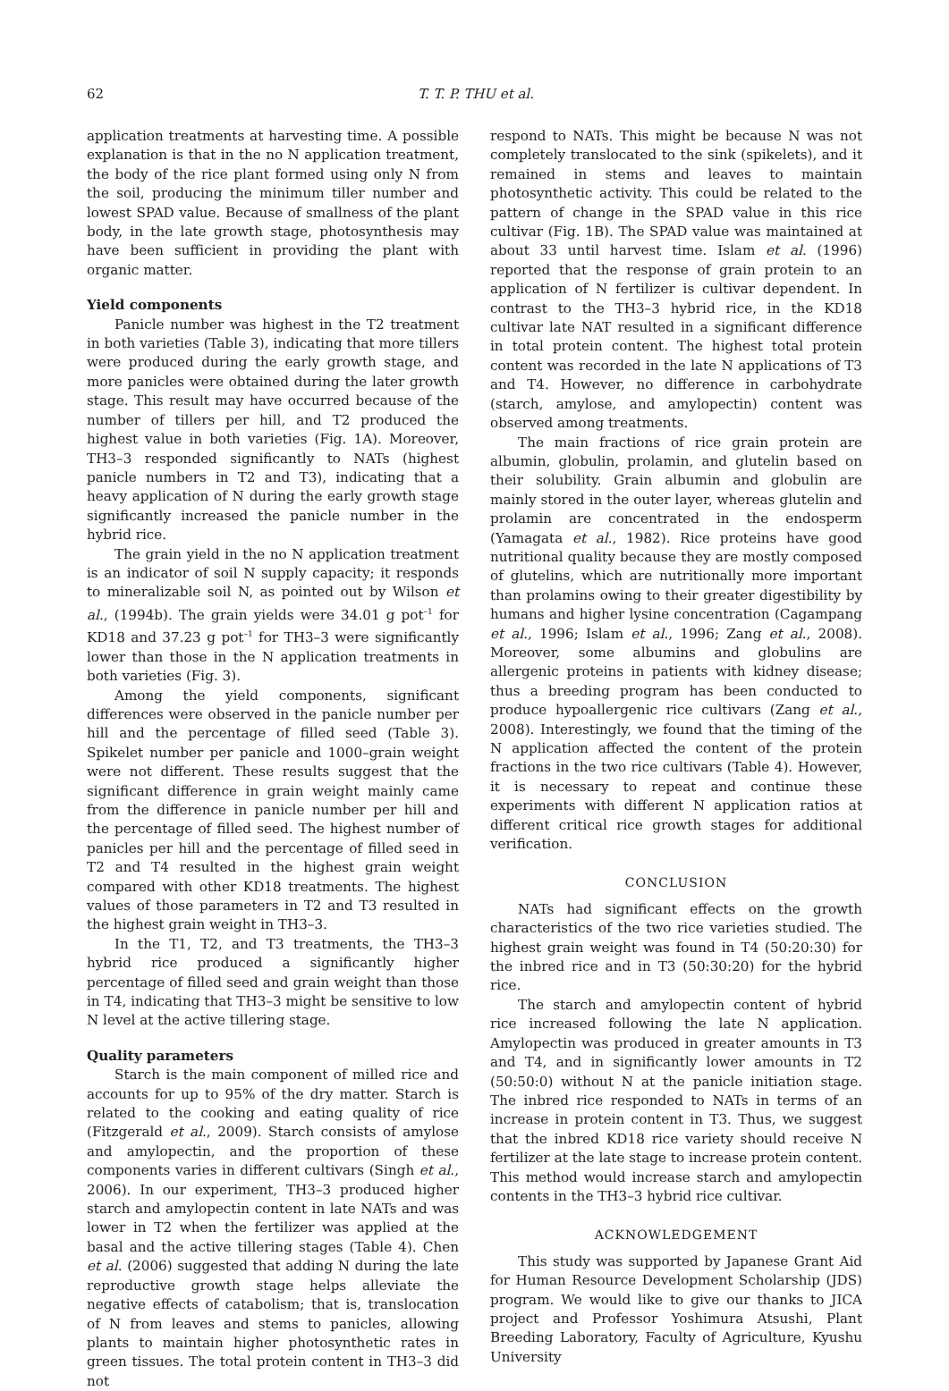62 T. T. P. THU et al.
application treatments at harvesting time. A possible explanation is that in the no N application treatment, the body of the rice plant formed using only N from the soil, producing the minimum tiller number and lowest SPAD value. Because of smallness of the plant body, in the late growth stage, photosynthesis may have been sufficient in providing the plant with organic matter.
Yield components
Panicle number was highest in the T2 treatment in both varieties (Table 3), indicating that more tillers were produced during the early growth stage, and more panicles were obtained during the later growth stage. This result may have occurred because of the number of tillers per hill, and T2 produced the highest value in both varieties (Fig. 1A). Moreover, TH3–3 responded significantly to NATs (highest panicle numbers in T2 and T3), indicating that a heavy application of N during the early growth stage significantly increased the panicle number in the hybrid rice.
The grain yield in the no N application treatment is an indicator of soil N supply capacity; it responds to mineralizable soil N, as pointed out by Wilson et al., (1994b). The grain yields were 34.01 g pot<sup>–1</sup> for KD18 and 37.23 g pot<sup>–1</sup> for TH3–3 were significantly lower than those in the N application treatments in both varieties (Fig. 3).
Among the yield components, significant differences were observed in the panicle number per hill and the percentage of filled seed (Table 3). Spikelet number per panicle and 1000–grain weight were not different. These results suggest that the significant difference in grain weight mainly came from the difference in panicle number per hill and the percentage of filled seed. The highest number of panicles per hill and the percentage of filled seed in T2 and T4 resulted in the highest grain weight compared with other KD18 treatments. The highest values of those parameters in T2 and T3 resulted in the highest grain weight in TH3–3.
In the T1, T2, and T3 treatments, the TH3–3 hybrid rice produced a significantly higher percentage of filled seed and grain weight than those in T4, indicating that TH3–3 might be sensitive to low N level at the active tillering stage.
Quality parameters
Starch is the main component of milled rice and accounts for up to 95% of the dry matter. Starch is related to the cooking and eating quality of rice (Fitzgerald et al., 2009). Starch consists of amylose and amylopectin, and the proportion of these components varies in different cultivars (Singh et al., 2006). In our experiment, TH3–3 produced higher starch and amylopectin content in late NATs and was lower in T2 when the fertilizer was applied at the basal and the active tillering stages (Table 4). Chen et al. (2006) suggested that adding N during the late reproductive growth stage helps alleviate the negative effects of catabolism; that is, translocation of N from leaves and stems to panicles, allowing plants to maintain higher photosynthetic rates in green tissues. The total protein content in TH3–3 did not
respond to NATs. This might be because N was not completely translocated to the sink (spikelets), and it remained in stems and leaves to maintain photosynthetic activity. This could be related to the pattern of change in the SPAD value in this rice cultivar (Fig. 1B). The SPAD value was maintained at about 33 until harvest time. Islam et al. (1996) reported that the response of grain protein to an application of N fertilizer is cultivar dependent. In contrast to the TH3–3 hybrid rice, in the KD18 cultivar late NAT resulted in a significant difference in total protein content. The highest total protein content was recorded in the late N applications of T3 and T4. However, no difference in carbohydrate (starch, amylose, and amylopectin) content was observed among treatments.
The main fractions of rice grain protein are albumin, globulin, prolamin, and glutelin based on their solubility. Grain albumin and globulin are mainly stored in the outer layer, whereas glutelin and prolamin are concentrated in the endosperm (Yamagata et al., 1982). Rice proteins have good nutritional quality because they are mostly composed of glutelins, which are nutritionally more important than prolamins owing to their greater digestibility by humans and higher lysine concentration (Cagampang et al., 1996; Islam et al., 1996; Zang et al., 2008). Moreover, some albumins and globulins are allergenic proteins in patients with kidney disease; thus a breeding program has been conducted to produce hypoallergenic rice cultivars (Zang et al., 2008). Interestingly, we found that the timing of the N application affected the content of the protein fractions in the two rice cultivars (Table 4). However, it is necessary to repeat and continue these experiments with different N application ratios at different critical rice growth stages for additional verification.
CONCLUSION
NATs had significant effects on the growth characteristics of the two rice varieties studied. The highest grain weight was found in T4 (50:20:30) for the inbred rice and in T3 (50:30:20) for the hybrid rice.
The starch and amylopectin content of hybrid rice increased following the late N application. Amylopectin was produced in greater amounts in T3 and T4, and in significantly lower amounts in T2 (50:50:0) without N at the panicle initiation stage. The inbred rice responded to NATs in terms of an increase in protein content in T3. Thus, we suggest that the inbred KD18 rice variety should receive N fertilizer at the late stage to increase protein content. This method would increase starch and amylopectin contents in the TH3–3 hybrid rice cultivar.
ACKNOWLEDGEMENT
This study was supported by Japanese Grant Aid for Human Resource Development Scholarship (JDS) program. We would like to give our thanks to JICA project and Professor Yoshimura Atsushi, Plant Breeding Laboratory, Faculty of Agriculture, Kyushu University